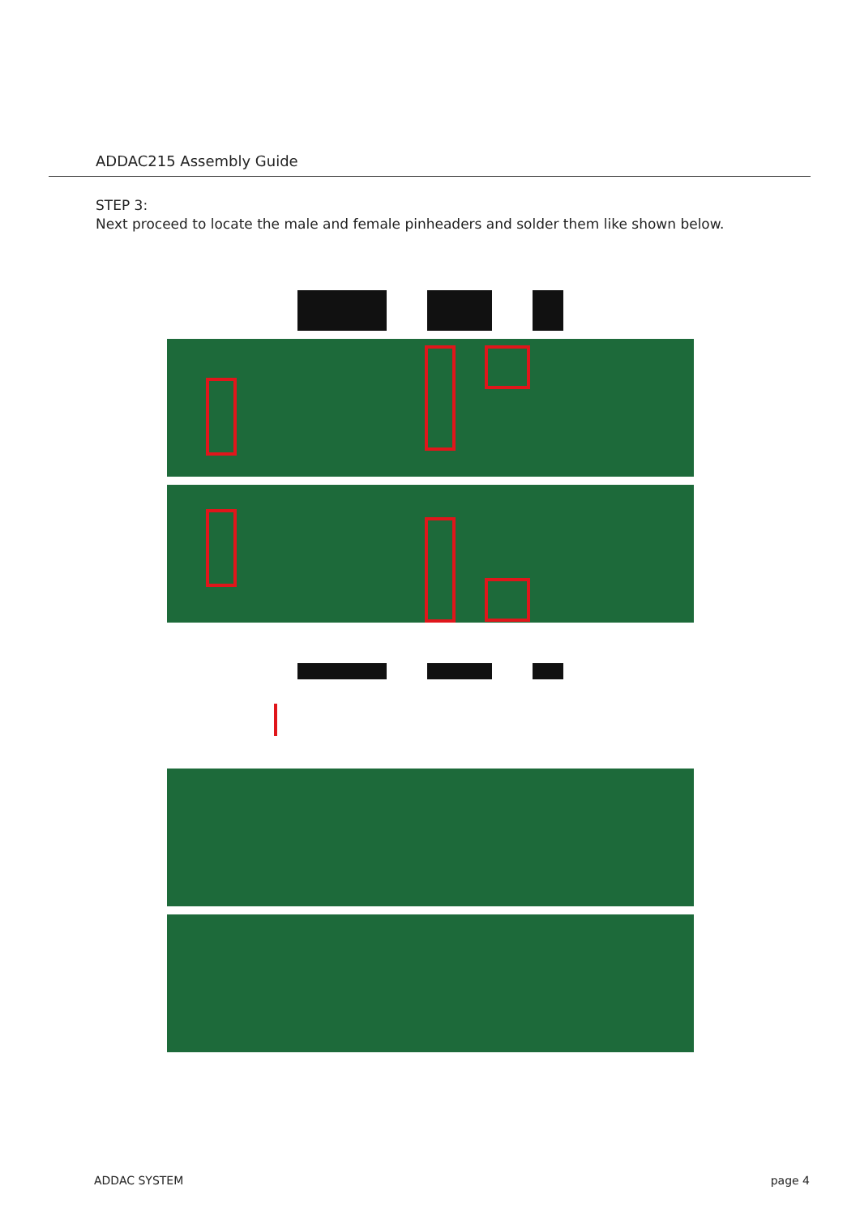ADDAC215 Assembly Guide
STEP 3:
Next proceed to locate the male and female pinheaders and solder them like shown below.
ADDAC SYSTEM page 4